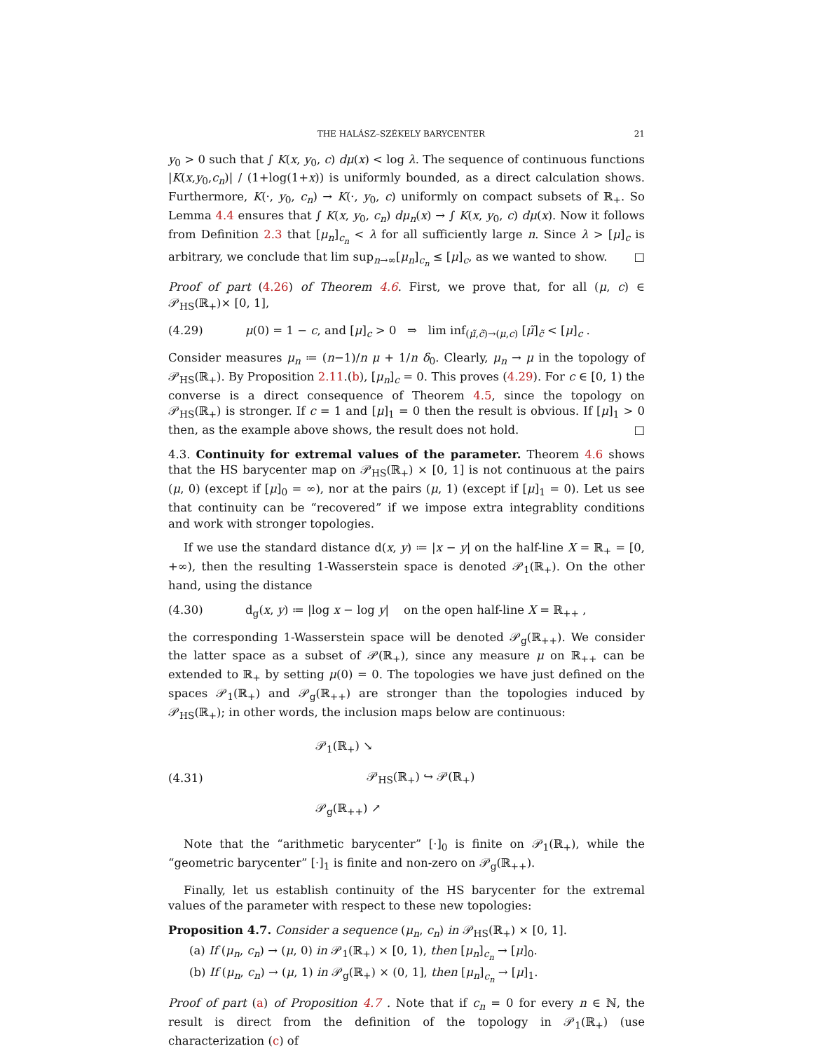THE HALÁSZ–SZÉKELY BARYCENTER 21
y<sub>0</sub> > 0 such that ∫ K(x, y<sub>0</sub>, c) dμ(x) < log λ. The sequence of continuous functions |K(x,y<sub>0</sub>,c<sub>n</sub>)| / (1+log(1+x)) is uniformly bounded, as a direct calculation shows. Furthermore, K(·, y<sub>0</sub>, c<sub>n</sub>) → K(·, y<sub>0</sub>, c) uniformly on compact subsets of ℝ<sub>+</sub>. So Lemma 4.4 ensures that ∫ K(x, y<sub>0</sub>, c<sub>n</sub>) dμ<sub>n</sub>(x) → ∫ K(x, y<sub>0</sub>, c) dμ(x). Now it follows from Definition 2.3 that [μ<sub>n</sub>]<sub>c<sub>n</sub></sub> < λ for all sufficiently large n. Since λ > [μ]<sub>c</sub> is arbitrary, we conclude that lim sup<sub>n→∞</sub>[μ<sub>n</sub>]<sub>c<sub>n</sub></sub> ≤ [μ]<sub>c</sub>, as we wanted to show. □
Proof of part (4.26) of Theorem 4.6. First, we prove that, for all (μ, c) ∈ 𝒫<sub>HS</sub>(ℝ<sub>+</sub>)× [0, 1],
(4.29) μ(0) = 1 − c, and [μ]<sub>c</sub> > 0 ⇒ lim inf<sub>(μ̃,c̃)→(μ,c)</sub> [μ̃]<sub>c̃</sub> < [μ]<sub>c</sub> .
Consider measures μ<sub>n</sub> ≔ (n−1)/n μ + 1/n δ<sub>0</sub>. Clearly, μ<sub>n</sub> → μ in the topology of 𝒫<sub>HS</sub>(ℝ<sub>+</sub>). By Proposition 2.11.(b), [μ<sub>n</sub>]<sub>c</sub> = 0. This proves (4.29). For c ∈ [0, 1) the converse is a direct consequence of Theorem 4.5, since the topology on 𝒫<sub>HS</sub>(ℝ<sub>+</sub>) is stronger. If c = 1 and [μ]<sub>1</sub> = 0 then the result is obvious. If [μ]<sub>1</sub> > 0 then, as the example above shows, the result does not hold. □
4.3. Continuity for extremal values of the parameter. Theorem 4.6 shows that the HS barycenter map on 𝒫<sub>HS</sub>(ℝ<sub>+</sub>) × [0, 1] is not continuous at the pairs (μ, 0) (except if [μ]<sub>0</sub> = ∞), nor at the pairs (μ, 1) (except if [μ]<sub>1</sub> = 0). Let us see that continuity can be “recovered” if we impose extra integrablity conditions and work with stronger topologies.
If we use the standard distance d(x, y) ≔ |x − y| on the half-line X = ℝ<sub>+</sub> = [0, +∞), then the resulting 1-Wasserstein space is denoted 𝒫<sub>1</sub>(ℝ<sub>+</sub>). On the other hand, using the distance
(4.30) d<sub>g</sub>(x, y) ≔ |log x − log y| on the open half-line X = ℝ<sub>++</sub> ,
the corresponding 1-Wasserstein space will be denoted 𝒫<sub>g</sub>(ℝ<sub>++</sub>). We consider the latter space as a subset of 𝒫(ℝ<sub>+</sub>), since any measure μ on ℝ<sub>++</sub> can be extended to ℝ<sub>+</sub> by setting μ(0) = 0. The topologies we have just defined on the spaces 𝒫<sub>1</sub>(ℝ<sub>+</sub>) and 𝒫<sub>g</sub>(ℝ<sub>++</sub>) are stronger than the topologies induced by 𝒫<sub>HS</sub>(ℝ<sub>+</sub>); in other words, the inclusion maps below are continuous:
(4.31) 𝒫<sub>1</sub>(ℝ<sub>+</sub>) ↘
𝒫<sub>HS</sub>(ℝ<sub>+</sub>) ↪ 𝒫(ℝ<sub>+</sub>)
𝒫<sub>g</sub>(ℝ<sub>++</sub>) ↗
Note that the “arithmetic barycenter” [·]<sub>0</sub> is finite on 𝒫<sub>1</sub>(ℝ<sub>+</sub>), while the “geometric barycenter” [·]<sub>1</sub> is finite and non-zero on 𝒫<sub>g</sub>(ℝ<sub>++</sub>).
Finally, let us establish continuity of the HS barycenter for the extremal values of the parameter with respect to these new topologies:
Proposition 4.7. Consider a sequence (μ<sub>n</sub>, c<sub>n</sub>) in 𝒫<sub>HS</sub>(ℝ<sub>+</sub>) × [0, 1].
(a) If (μ<sub>n</sub>, c<sub>n</sub>) → (μ, 0) in 𝒫<sub>1</sub>(ℝ<sub>+</sub>) × [0, 1), then [μ<sub>n</sub>]<sub>c<sub>n</sub></sub> → [μ]<sub>0</sub>.
(b) If (μ<sub>n</sub>, c<sub>n</sub>) → (μ, 1) in 𝒫<sub>g</sub>(ℝ<sub>+</sub>) × (0, 1], then [μ<sub>n</sub>]<sub>c<sub>n</sub></sub> → [μ]<sub>1</sub>.
Proof of part (a) of Proposition 4.7 . Note that if c<sub>n</sub> = 0 for every n ∈ ℕ, the result is direct from the definition of the topology in 𝒫<sub>1</sub>(ℝ<sub>+</sub>) (use characterization (c) of